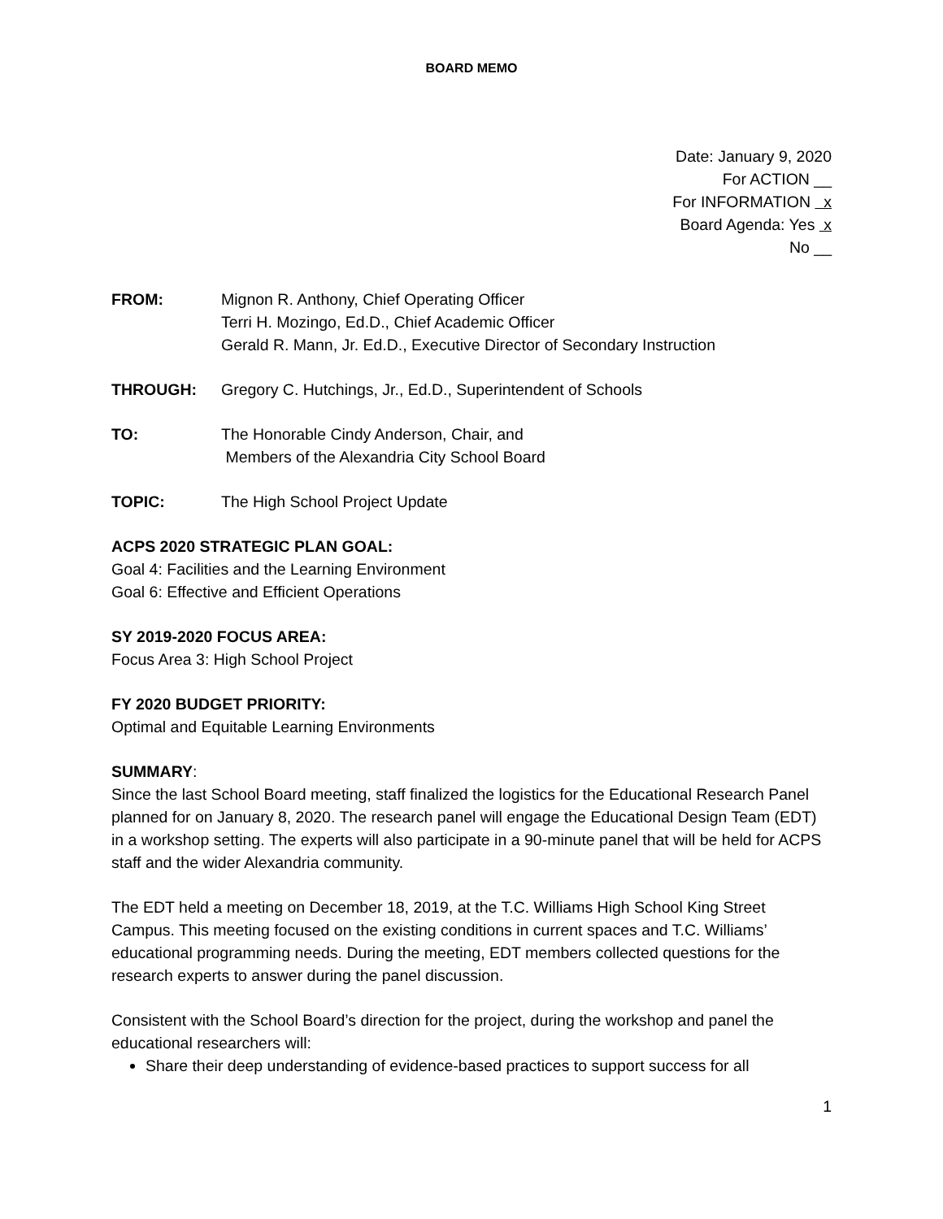BOARD MEMO
Date: January 9, 2020
For ACTION __
For INFORMATION x
Board Agenda: Yes x
No __
FROM: Mignon R. Anthony, Chief Operating Officer
Terri H. Mozingo, Ed.D., Chief Academic Officer
Gerald R. Mann, Jr. Ed.D., Executive Director of Secondary Instruction
THROUGH: Gregory C. Hutchings, Jr., Ed.D., Superintendent of Schools
TO: The Honorable Cindy Anderson, Chair, and
Members of the Alexandria City School Board
TOPIC: The High School Project Update
ACPS 2020 STRATEGIC PLAN GOAL:
Goal 4: Facilities and the Learning Environment
Goal 6: Effective and Efficient Operations
SY 2019-2020 FOCUS AREA:
Focus Area 3: High School Project
FY 2020 BUDGET PRIORITY:
Optimal and Equitable Learning Environments
SUMMARY:
Since the last School Board meeting, staff finalized the logistics for the Educational Research Panel planned for on January 8, 2020. The research panel will engage the Educational Design Team (EDT) in a workshop setting. The experts will also participate in a 90-minute panel that will be held for ACPS staff and the wider Alexandria community.
The EDT held a meeting on December 18, 2019, at the T.C. Williams High School King Street Campus. This meeting focused on the existing conditions in current spaces and T.C. Williams’ educational programming needs. During the meeting, EDT members collected questions for the research experts to answer during the panel discussion.
Consistent with the School Board’s direction for the project, during the workshop and panel the educational researchers will:
Share their deep understanding of evidence-based practices to support success for all
1